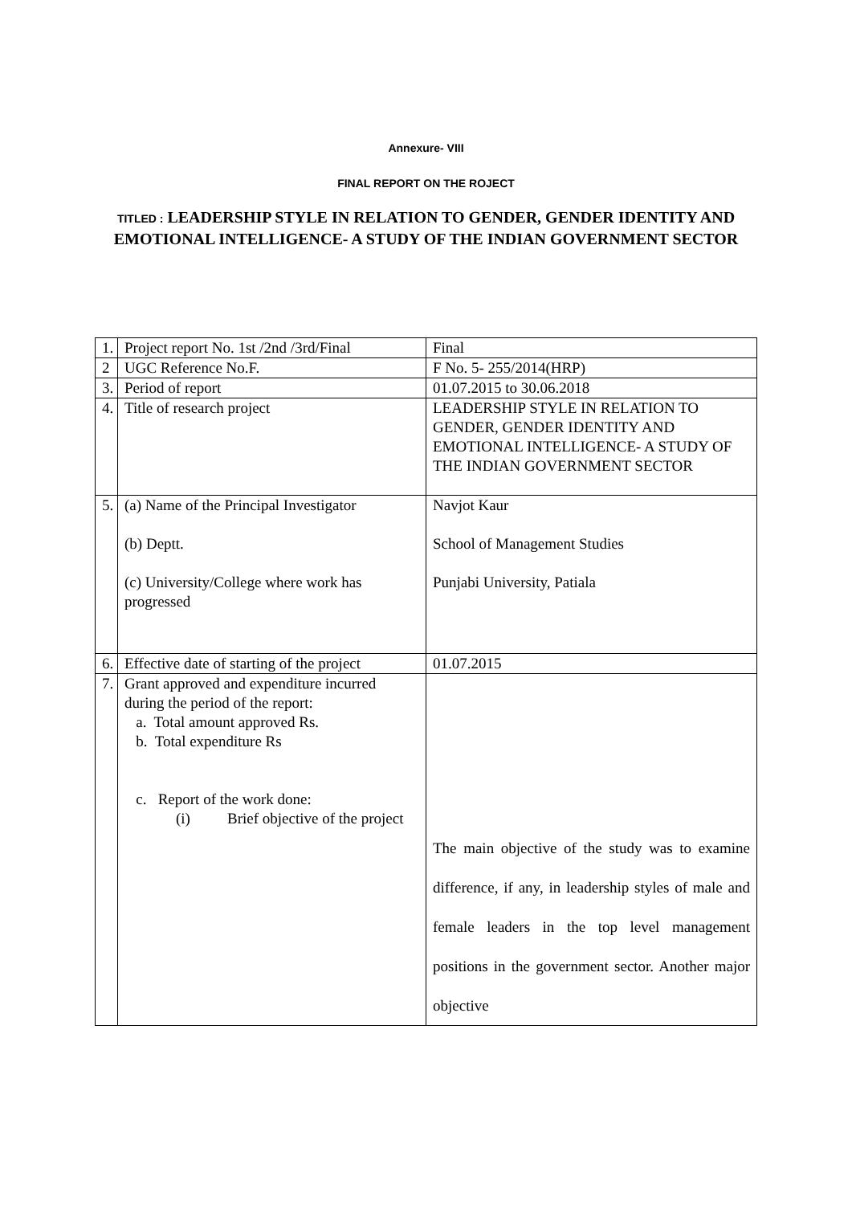Annexure- VIII
FINAL REPORT ON THE ROJECT
TITLED : LEADERSHIP STYLE IN RELATION TO GENDER, GENDER IDENTITY AND EMOTIONAL INTELLIGENCE- A STUDY OF THE INDIAN GOVERNMENT SECTOR
| 1. | Project report No. 1st /2nd /3rd/Final | Final |
| 2 | UGC Reference No.F. | F No. 5- 255/2014(HRP) |
| 3. | Period of report | 01.07.2015 to 30.06.2018 |
| 4. | Title of research project | LEADERSHIP STYLE IN RELATION TO GENDER, GENDER IDENTITY AND EMOTIONAL INTELLIGENCE- A STUDY OF THE INDIAN GOVERNMENT SECTOR |
| 5. | (a) Name of the Principal Investigator (b) Deptt. (c) University/College where work has progressed | Navjot Kaur School of Management Studies Punjabi University, Patiala |
| 6. | Effective date of starting of the project | 01.07.2015 |
| 7. | Grant approved and expenditure incurred during the period of the report: a. Total amount approved Rs. b. Total expenditure Rs c. Report of the work done: (i) Brief objective of the project | The main objective of the study was to examine difference, if any, in leadership styles of male and female leaders in the top level management positions in the government sector. Another major objective |